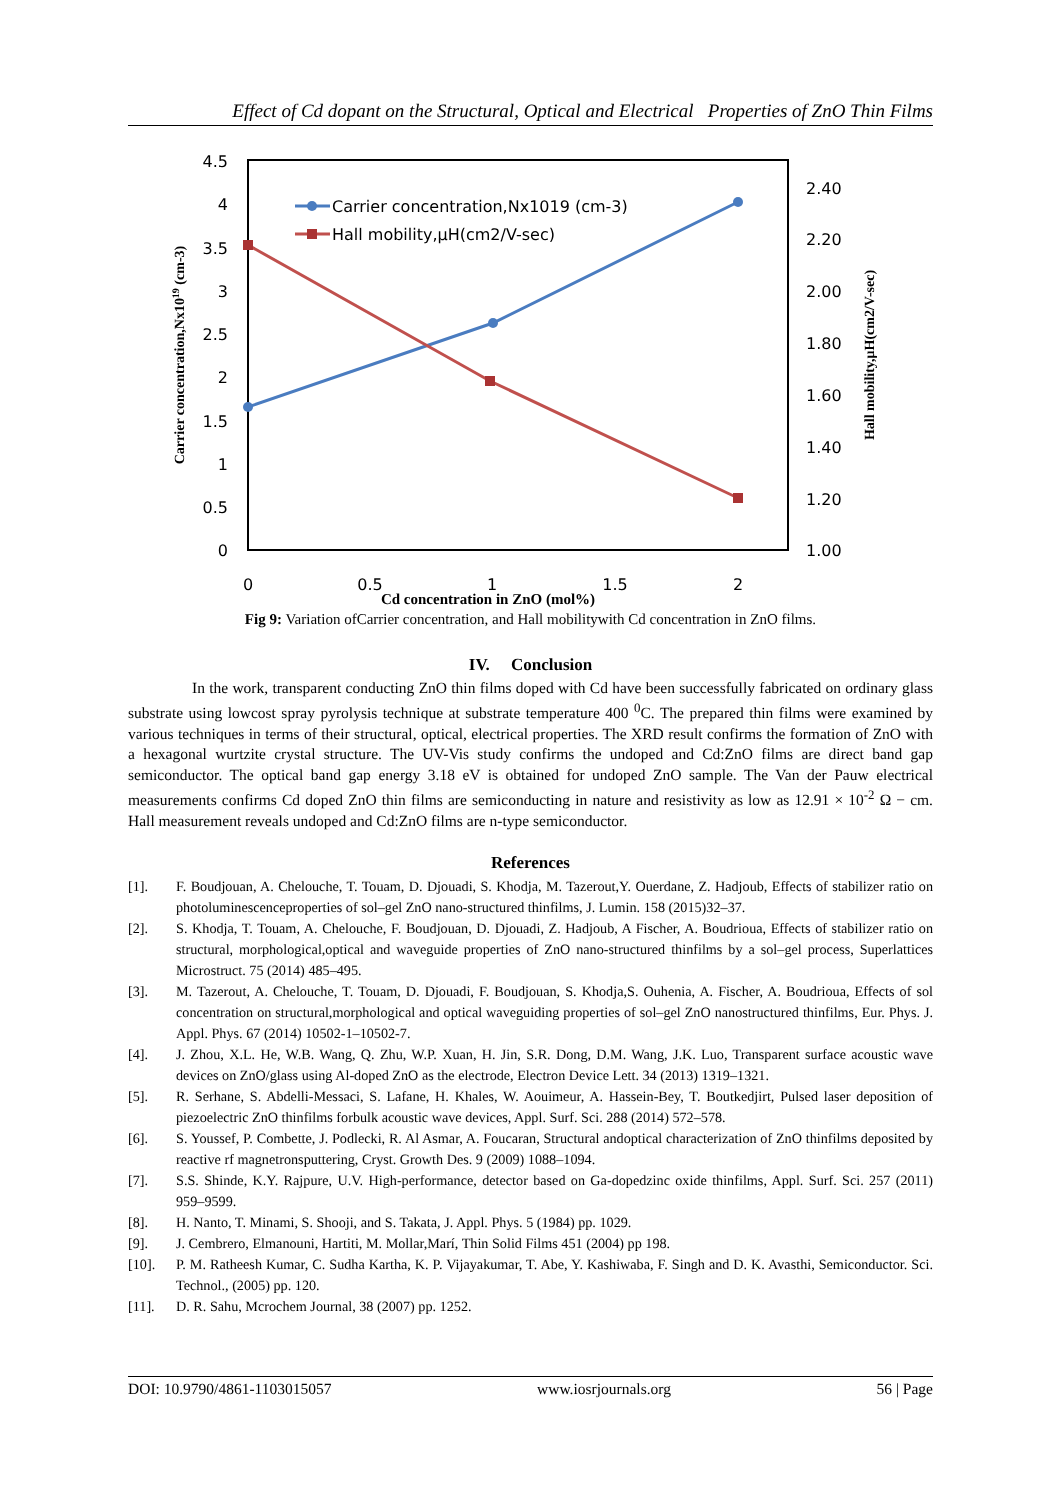Effect of Cd dopant on the Structural, Optical and Electrical Properties of ZnO Thin Films
4.5
4
3.5
3
2.5
2
1.5
1
0.5
0
2.40
2.20
2.00
1.80
1.60
1.40
1.20
1.00
0
0.5
1
1.5
2
Cd concentration in ZnO (mol%)
Carrier concentration,Nx1019 (cm-3)
Hall mobility,μH(cm2/V-sec)
Carrier concentration,Nx1019 (cm-3)
Hall mobility,μH(cm2/V-sec)
Fig 9: Variation ofCarrier concentration, and Hall mobilitywith Cd concentration in ZnO films.
IV. Conclusion
In the work, transparent conducting ZnO thin films doped with Cd have been successfully fabricated on ordinary glass substrate using lowcost spray pyrolysis technique at substrate temperature 400 <sup>0</sup>C. The prepared thin films were examined by various techniques in terms of their structural, optical, electrical properties. The XRD result confirms the formation of ZnO with a hexagonal wurtzite crystal structure. The UV-Vis study confirms the undoped and Cd:ZnO films are direct band gap semiconductor. The optical band gap energy 3.18 eV is obtained for undoped ZnO sample. The Van der Pauw electrical measurements confirms Cd doped ZnO thin films are semiconducting in nature and resistivity as low as 12.91 × 10<sup>-2</sup> Ω − cm. Hall measurement reveals undoped and Cd:ZnO films are n-type semiconductor.
References
[1]. F. Boudjouan, A. Chelouche, T. Touam, D. Djouadi, S. Khodja, M. Tazerout,Y. Ouerdane, Z. Hadjoub, Effects of stabilizer ratio on photoluminescenceproperties of sol–gel ZnO nano-structured thinfilms, J. Lumin. 158 (2015)32–37.
[2]. S. Khodja, T. Touam, A. Chelouche, F. Boudjouan, D. Djouadi, Z. Hadjoub, A Fischer, A. Boudrioua, Effects of stabilizer ratio on structural, morphological,optical and waveguide properties of ZnO nano-structured thinfilms by a sol–gel process, Superlattices Microstruct. 75 (2014) 485–495.
[3]. M. Tazerout, A. Chelouche, T. Touam, D. Djouadi, F. Boudjouan, S. Khodja,S. Ouhenia, A. Fischer, A. Boudrioua, Effects of sol concentration on structural,morphological and optical waveguiding properties of sol–gel ZnO nanostructured thinfilms, Eur. Phys. J. Appl. Phys. 67 (2014) 10502-1–10502-7.
[4]. J. Zhou, X.L. He, W.B. Wang, Q. Zhu, W.P. Xuan, H. Jin, S.R. Dong, D.M. Wang, J.K. Luo, Transparent surface acoustic wave devices on ZnO/glass using Al-doped ZnO as the electrode, Electron Device Lett. 34 (2013) 1319–1321.
[5]. R. Serhane, S. Abdelli-Messaci, S. Lafane, H. Khales, W. Aouimeur, A. Hassein-Bey, T. Boutkedjirt, Pulsed laser deposition of piezoelectric ZnO thinfilms forbulk acoustic wave devices, Appl. Surf. Sci. 288 (2014) 572–578.
[6]. S. Youssef, P. Combette, J. Podlecki, R. Al Asmar, A. Foucaran, Structural andoptical characterization of ZnO thinfilms deposited by reactive rf magnetronsputtering, Cryst. Growth Des. 9 (2009) 1088–1094.
[7]. S.S. Shinde, K.Y. Rajpure, U.V. High-performance, detector based on Ga-dopedzinc oxide thinfilms, Appl. Surf. Sci. 257 (2011) 959–9599.
[8]. H. Nanto, T. Minami, S. Shooji, and S. Takata, J. Appl. Phys. 5 (1984) pp. 1029.
[9]. J. Cembrero, Elmanouni, Hartiti, M. Mollar,Marí, Thin Solid Films 451 (2004) pp 198.
[10]. P. M. Ratheesh Kumar, C. Sudha Kartha, K. P. Vijayakumar, T. Abe, Y. Kashiwaba, F. Singh and D. K. Avasthi, Semiconductor. Sci. Technol., (2005) pp. 120.
[11]. D. R. Sahu, Mcrochem Journal, 38 (2007) pp. 1252.
DOI: 10.9790/4861-1103015057 www.iosrjournals.org 56 | Page